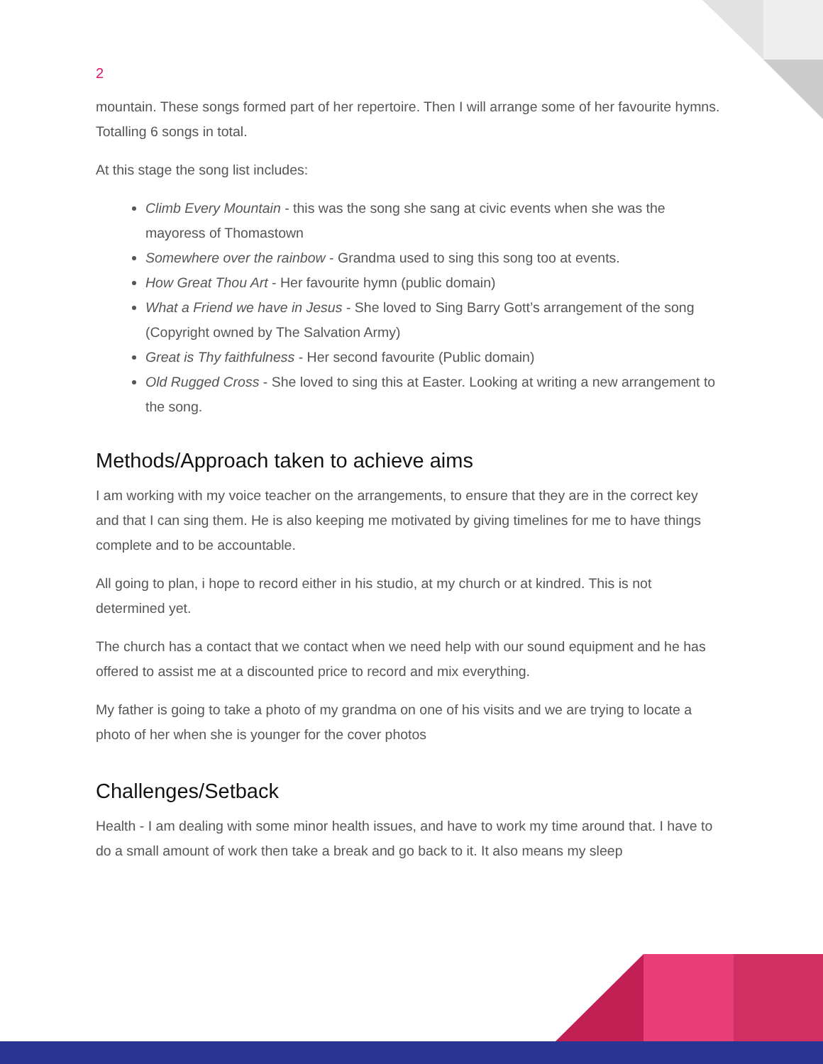2
mountain. These songs formed part of her repertoire. Then I will arrange some of her favourite hymns. Totalling 6 songs in total.
At this stage the song list includes:
Climb Every Mountain - this was the song she sang at civic events when she was the mayoress of Thomastown
Somewhere over the rainbow - Grandma used to sing this song too at events.
How Great Thou Art - Her favourite hymn (public domain)
What a Friend we have in Jesus - She loved to Sing Barry Gott’s arrangement of the song (Copyright owned by The Salvation Army)
Great is Thy faithfulness - Her second favourite (Public domain)
Old Rugged Cross - She loved to sing this at Easter. Looking at writing a new arrangement to the song.
Methods/Approach taken to achieve aims
I am working with my voice teacher on the arrangements, to ensure that they are in the correct key and that I can sing them. He is also keeping me motivated by giving timelines for me to have things complete and to be accountable.
All going to plan, i hope to record either in his studio, at my church or at kindred. This is not determined yet.
The church has a contact that we contact when we need help with our sound equipment and he has offered to assist me at a discounted price to record and mix everything.
My father is going to take a photo of my grandma on one of his visits and we are trying to locate a photo of her when she is younger for the cover photos
Challenges/Setback
Health - I am dealing with some minor health issues, and have to work my time around that. I have to do a small amount of work then take a break and go back to it. It also means my sleep